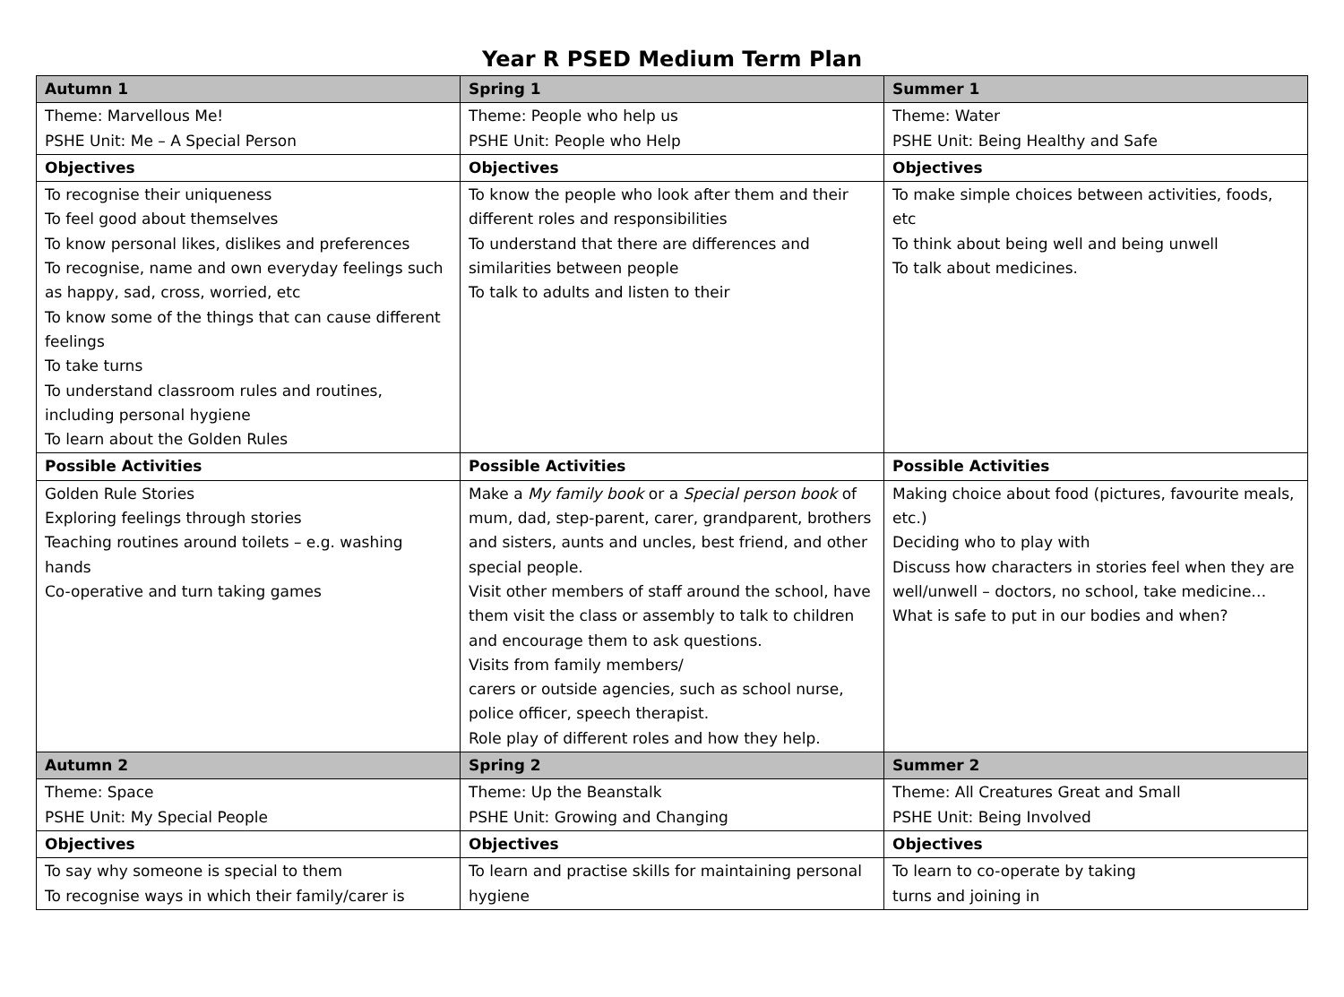Year R PSED Medium Term Plan
| Autumn 1 | Spring 1 | Summer 1 |
| --- | --- | --- |
| Theme: Marvellous Me! PSHE Unit: Me – A Special Person | Theme: People who help us PSHE Unit: People who Help | Theme: Water PSHE Unit: Being Healthy and Safe |
| Objectives | Objectives | Objectives |
| To recognise their uniqueness To feel good about themselves To know personal likes, dislikes and preferences To recognise, name and own everyday feelings such as happy, sad, cross, worried, etc To know some of the things that can cause different feelings To take turns To understand classroom rules and routines, including personal hygiene To learn about the Golden Rules | To know the people who look after them and their different roles and responsibilities To understand that there are differences and similarities between people To talk to adults and listen to their | To make simple choices between activities, foods, etc To think about being well and being unwell To talk about medicines. |
| Possible Activities | Possible Activities | Possible Activities |
| Golden Rule Stories Exploring feelings through stories Teaching routines around toilets – e.g. washing hands Co-operative and turn taking games | Make a My family book or a Special person book of mum, dad, step-parent, carer, grandparent, brothers and sisters, aunts and uncles, best friend, and other special people. Visit other members of staff around the school, have them visit the class or assembly to talk to children and encourage them to ask questions. Visits from family members/ carers or outside agencies, such as school nurse, police officer, speech therapist. Role play of different roles and how they help. | Making choice about food (pictures, favourite meals, etc.) Deciding who to play with Discuss how characters in stories feel when they are well/unwell – doctors, no school, take medicine… What is safe to put in our bodies and when? |
| Autumn 2 | Spring 2 | Summer 2 |
| Theme: Space PSHE Unit: My Special People | Theme: Up the Beanstalk PSHE Unit: Growing and Changing | Theme: All Creatures Great and Small PSHE Unit: Being Involved |
| Objectives | Objectives | Objectives |
| To say why someone is special to them To recognise ways in which their family/carer is | To learn and practise skills for maintaining personal hygiene | To learn to co-operate by taking turns and joining in |